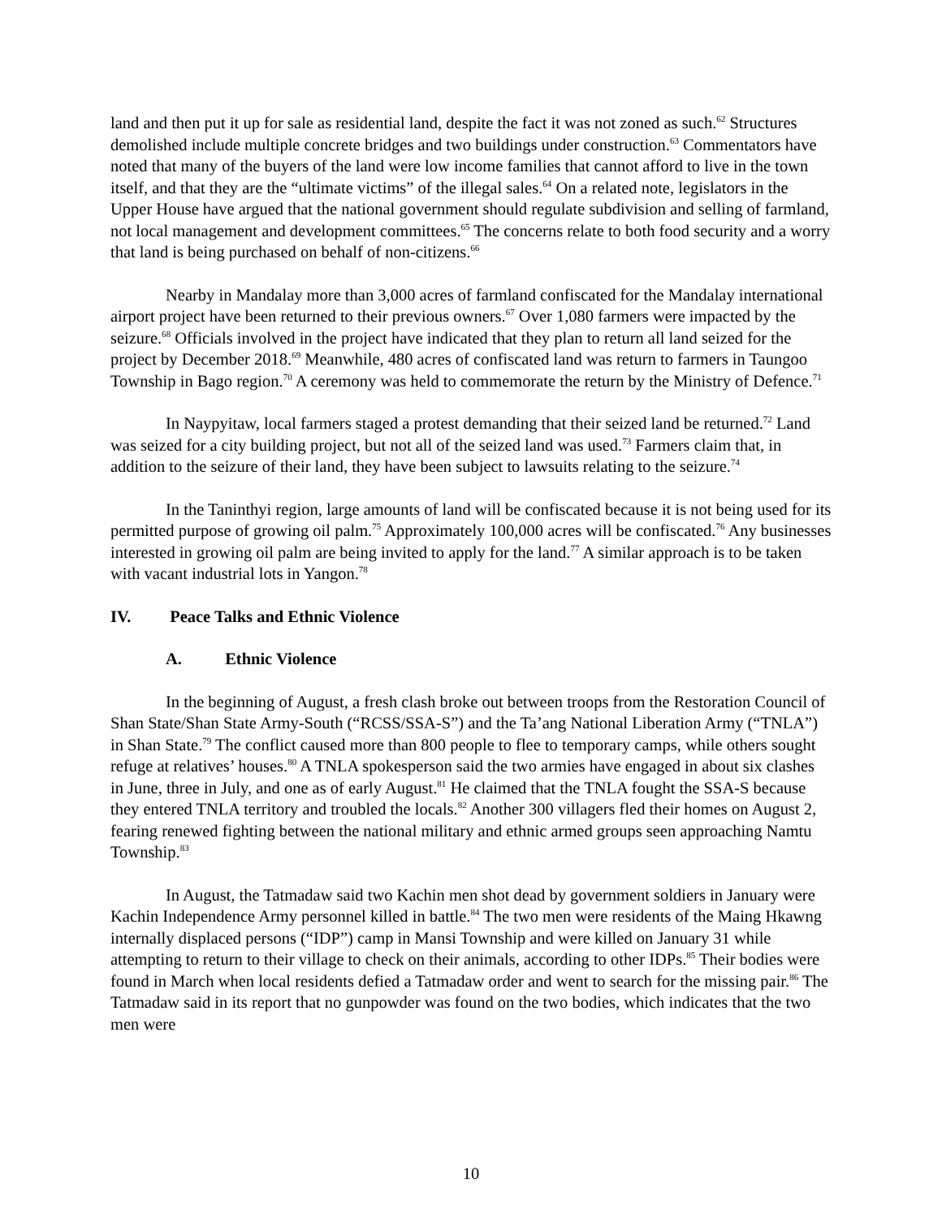land and then put it up for sale as residential land, despite the fact it was not zoned as such.<sup>62</sup> Structures demolished include multiple concrete bridges and two buildings under construction.<sup>63</sup> Commentators have noted that many of the buyers of the land were low income families that cannot afford to live in the town itself, and that they are the “ultimate victims” of the illegal sales.<sup>64</sup> On a related note, legislators in the Upper House have argued that the national government should regulate subdivision and selling of farmland, not local management and development committees.<sup>65</sup> The concerns relate to both food security and a worry that land is being purchased on behalf of non-citizens.<sup>66</sup>
Nearby in Mandalay more than 3,000 acres of farmland confiscated for the Mandalay international airport project have been returned to their previous owners.<sup>67</sup> Over 1,080 farmers were impacted by the seizure.<sup>68</sup> Officials involved in the project have indicated that they plan to return all land seized for the project by December 2018.<sup>69</sup> Meanwhile, 480 acres of confiscated land was return to farmers in Taungoo Township in Bago region.<sup>70</sup> A ceremony was held to commemorate the return by the Ministry of Defence.<sup>71</sup>
In Naypyitaw, local farmers staged a protest demanding that their seized land be returned.<sup>72</sup> Land was seized for a city building project, but not all of the seized land was used.<sup>73</sup> Farmers claim that, in addition to the seizure of their land, they have been subject to lawsuits relating to the seizure.<sup>74</sup>
In the Taninthyi region, large amounts of land will be confiscated because it is not being used for its permitted purpose of growing oil palm.<sup>75</sup> Approximately 100,000 acres will be confiscated.<sup>76</sup> Any businesses interested in growing oil palm are being invited to apply for the land.<sup>77</sup> A similar approach is to be taken with vacant industrial lots in Yangon.<sup>78</sup>
IV. Peace Talks and Ethnic Violence
A. Ethnic Violence
In the beginning of August, a fresh clash broke out between troops from the Restoration Council of Shan State/Shan State Army-South (“RCSS/SSA-S”) and the Ta’ang National Liberation Army (“TNLA”) in Shan State.<sup>79</sup> The conflict caused more than 800 people to flee to temporary camps, while others sought refuge at relatives’ houses.<sup>80</sup> A TNLA spokesperson said the two armies have engaged in about six clashes in June, three in July, and one as of early August.<sup>81</sup> He claimed that the TNLA fought the SSA-S because they entered TNLA territory and troubled the locals.<sup>82</sup> Another 300 villagers fled their homes on August 2, fearing renewed fighting between the national military and ethnic armed groups seen approaching Namtu Township.<sup>83</sup>
In August, the Tatmadaw said two Kachin men shot dead by government soldiers in January were Kachin Independence Army personnel killed in battle.<sup>84</sup> The two men were residents of the Maing Hkawng internally displaced persons (“IDP”) camp in Mansi Township and were killed on January 31 while attempting to return to their village to check on their animals, according to other IDPs.<sup>85</sup> Their bodies were found in March when local residents defied a Tatmadaw order and went to search for the missing pair.<sup>86</sup> The Tatmadaw said in its report that no gunpowder was found on the two bodies, which indicates that the two men were
10